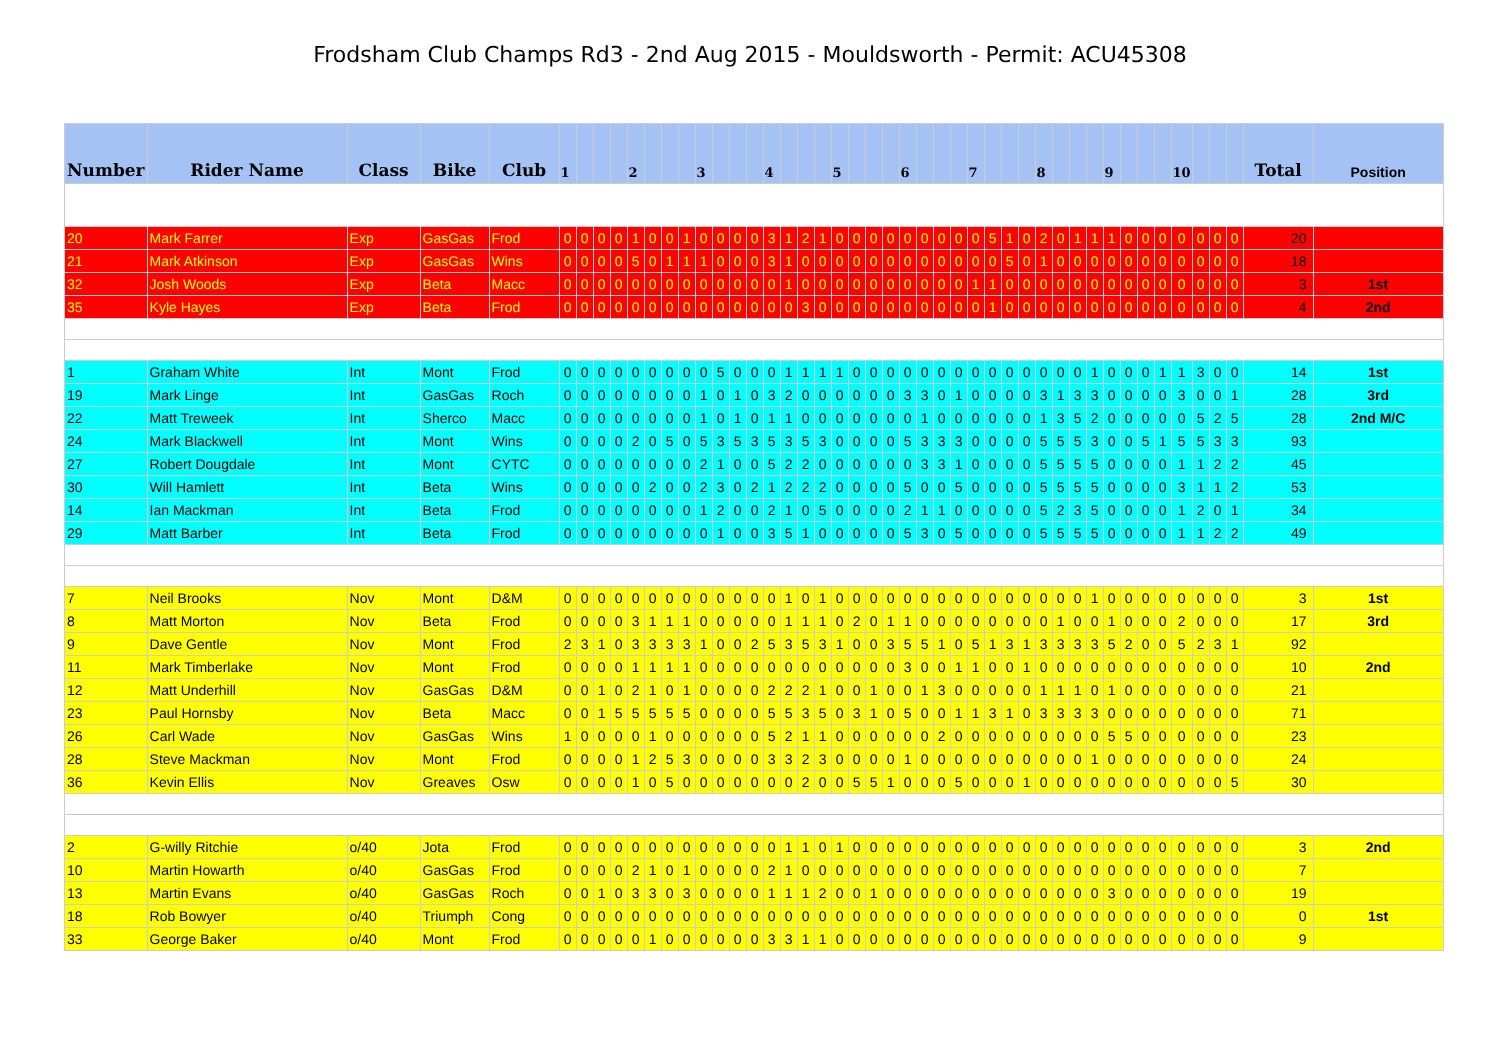Frodsham Club Champs Rd3 - 2nd Aug 2015 - Mouldsworth - Permit: ACU45308
| Number | Rider Name | Class | Bike | Club | 1 | | | | 2 | | | | 3 | | | | 4 | | | | 5 | | | | 6 | | | | 7 | | | | 8 | | | | 9 | | | | 10 | | | | Total | Position |
| --- | --- | --- | --- | --- | --- | --- | --- | --- | --- | --- | --- | --- | --- | --- | --- | --- | --- | --- | --- | --- | --- | --- | --- | --- | --- | --- | --- | --- | --- | --- | --- | --- | --- | --- | --- | --- | --- | --- | --- | --- | --- | --- | --- | --- | --- | --- |
| 20 | Mark Farrer | Exp | GasGas | Frod | 0 | 0 | 0 | 0 | 1 | 0 | 0 | 1 | 0 | 0 | 0 | 0 | 3 | 1 | 2 | 1 | 0 | 0 | 0 | 0 | 0 | 0 | 0 | 0 | 0 | 5 | 1 | 0 | 2 | 0 | 1 | 1 | 1 | 0 | 0 | 0 | 0 | 0 | 0 | 0 | 20 | |
| 21 | Mark Atkinson | Exp | GasGas | Wins | 0 | 0 | 0 | 0 | 5 | 0 | 1 | 1 | 1 | 0 | 0 | 0 | 3 | 1 | 0 | 0 | 0 | 0 | 0 | 0 | 0 | 0 | 0 | 0 | 0 | 0 | 5 | 0 | 1 | 0 | 0 | 0 | 0 | 0 | 0 | 0 | 0 | 0 | 0 | 0 | 18 | |
| 32 | Josh Woods | Exp | Beta | Macc | 0 | 0 | 0 | 0 | 0 | 0 | 0 | 0 | 0 | 0 | 0 | 0 | 0 | 1 | 0 | 0 | 0 | 0 | 0 | 0 | 0 | 0 | 0 | 0 | 1 | 1 | 0 | 0 | 0 | 0 | 0 | 0 | 0 | 0 | 0 | 0 | 0 | 0 | 0 | 0 | 3 | 1st |
| 35 | Kyle Hayes | Exp | Beta | Frod | 0 | 0 | 0 | 0 | 0 | 0 | 0 | 0 | 0 | 0 | 0 | 0 | 0 | 0 | 3 | 0 | 0 | 0 | 0 | 0 | 0 | 0 | 0 | 0 | 0 | 1 | 0 | 0 | 0 | 0 | 0 | 0 | 0 | 0 | 0 | 0 | 0 | 0 | 0 | 0 | 4 | 2nd |
| 1 | Graham White | Int | Mont | Frod | 0 | 0 | 0 | 0 | 0 | 0 | 0 | 0 | 0 | 5 | 0 | 0 | 0 | 1 | 1 | 1 | 1 | 0 | 0 | 0 | 0 | 0 | 0 | 0 | 0 | 0 | 0 | 0 | 0 | 0 | 0 | 1 | 0 | 0 | 0 | 1 | 1 | 3 | 0 | 0 | 14 | 1st |
| 19 | Mark Linge | Int | GasGas | Roch | 0 | 0 | 0 | 0 | 0 | 0 | 0 | 0 | 1 | 0 | 1 | 0 | 3 | 2 | 0 | 0 | 0 | 0 | 0 | 0 | 3 | 3 | 0 | 1 | 0 | 0 | 0 | 0 | 3 | 1 | 3 | 3 | 0 | 0 | 0 | 0 | 3 | 0 | 0 | 1 | 28 | 3rd |
| 22 | Matt Treweek | Int | Sherco | Macc | 0 | 0 | 0 | 0 | 0 | 0 | 0 | 0 | 1 | 0 | 1 | 0 | 1 | 1 | 0 | 0 | 0 | 0 | 0 | 0 | 0 | 1 | 0 | 0 | 0 | 0 | 0 | 0 | 1 | 3 | 5 | 2 | 0 | 0 | 0 | 0 | 0 | 5 | 2 | 5 | 28 | 2nd M/C |
| 24 | Mark Blackwell | Int | Mont | Wins | 0 | 0 | 0 | 0 | 2 | 0 | 5 | 0 | 5 | 3 | 5 | 3 | 5 | 3 | 5 | 3 | 0 | 0 | 0 | 0 | 5 | 3 | 3 | 3 | 0 | 0 | 0 | 0 | 5 | 5 | 5 | 3 | 0 | 0 | 5 | 1 | 5 | 5 | 3 | 3 | 93 | |
| 27 | Robert Dougdale | Int | Mont | CYTC | 0 | 0 | 0 | 0 | 0 | 0 | 0 | 0 | 2 | 1 | 0 | 0 | 5 | 2 | 2 | 0 | 0 | 0 | 0 | 0 | 0 | 3 | 3 | 1 | 0 | 0 | 0 | 0 | 5 | 5 | 5 | 5 | 0 | 0 | 0 | 0 | 1 | 1 | 2 | 2 | 45 | |
| 30 | Will Hamlett | Int | Beta | Wins | 0 | 0 | 0 | 0 | 0 | 2 | 0 | 0 | 2 | 3 | 0 | 2 | 1 | 2 | 2 | 2 | 0 | 0 | 0 | 0 | 5 | 0 | 0 | 5 | 0 | 0 | 0 | 0 | 5 | 5 | 5 | 5 | 0 | 0 | 0 | 0 | 3 | 1 | 1 | 2 | 53 | |
| 14 | Ian Mackman | Int | Beta | Frod | 0 | 0 | 0 | 0 | 0 | 0 | 0 | 0 | 1 | 2 | 0 | 0 | 2 | 1 | 0 | 5 | 0 | 0 | 0 | 0 | 2 | 1 | 1 | 0 | 0 | 0 | 0 | 0 | 5 | 2 | 3 | 5 | 0 | 0 | 0 | 0 | 1 | 2 | 0 | 1 | 34 | |
| 29 | Matt Barber | Int | Beta | Frod | 0 | 0 | 0 | 0 | 0 | 0 | 0 | 0 | 0 | 1 | 0 | 0 | 3 | 5 | 1 | 0 | 0 | 0 | 0 | 0 | 5 | 3 | 0 | 5 | 0 | 0 | 0 | 0 | 5 | 5 | 5 | 5 | 0 | 0 | 0 | 0 | 1 | 1 | 2 | 2 | 49 | |
| 7 | Neil Brooks | Nov | Mont | D&M | 0 | 0 | 0 | 0 | 0 | 0 | 0 | 0 | 0 | 0 | 0 | 0 | 0 | 1 | 0 | 1 | 0 | 0 | 0 | 0 | 0 | 0 | 0 | 0 | 0 | 0 | 0 | 0 | 0 | 0 | 0 | 1 | 0 | 0 | 0 | 0 | 0 | 0 | 0 | 0 | 3 | 1st |
| 8 | Matt Morton | Nov | Beta | Frod | 0 | 0 | 0 | 0 | 3 | 1 | 1 | 1 | 0 | 0 | 0 | 0 | 0 | 1 | 1 | 1 | 0 | 2 | 0 | 1 | 1 | 0 | 0 | 0 | 0 | 0 | 0 | 0 | 0 | 1 | 0 | 0 | 1 | 0 | 0 | 0 | 2 | 0 | 0 | 0 | 17 | 3rd |
| 9 | Dave Gentle | Nov | Mont | Frod | 2 | 3 | 1 | 0 | 3 | 3 | 3 | 3 | 1 | 0 | 0 | 2 | 5 | 3 | 5 | 3 | 1 | 0 | 0 | 3 | 5 | 5 | 1 | 0 | 5 | 1 | 3 | 1 | 3 | 3 | 3 | 3 | 5 | 2 | 0 | 0 | 5 | 2 | 3 | 1 | 92 | |
| 11 | Mark Timberlake | Nov | Mont | Frod | 0 | 0 | 0 | 0 | 1 | 1 | 1 | 1 | 0 | 0 | 0 | 0 | 0 | 0 | 0 | 0 | 0 | 0 | 0 | 0 | 3 | 0 | 0 | 1 | 1 | 0 | 0 | 1 | 0 | 0 | 0 | 0 | 0 | 0 | 0 | 0 | 0 | 0 | 0 | 0 | 10 | 2nd |
| 12 | Matt Underhill | Nov | GasGas | D&M | 0 | 0 | 1 | 0 | 2 | 1 | 0 | 1 | 0 | 0 | 0 | 0 | 2 | 2 | 2 | 1 | 0 | 0 | 1 | 0 | 0 | 1 | 3 | 0 | 0 | 0 | 0 | 0 | 1 | 1 | 1 | 0 | 1 | 0 | 0 | 0 | 0 | 0 | 0 | 0 | 21 | |
| 23 | Paul Hornsby | Nov | Beta | Macc | 0 | 0 | 1 | 5 | 5 | 5 | 5 | 5 | 0 | 0 | 0 | 0 | 5 | 5 | 3 | 5 | 0 | 3 | 1 | 0 | 5 | 0 | 0 | 1 | 1 | 3 | 1 | 0 | 3 | 3 | 3 | 3 | 0 | 0 | 0 | 0 | 0 | 0 | 0 | 0 | 71 | |
| 26 | Carl Wade | Nov | GasGas | Wins | 1 | 0 | 0 | 0 | 0 | 1 | 0 | 0 | 0 | 0 | 0 | 0 | 5 | 2 | 1 | 1 | 0 | 0 | 0 | 0 | 0 | 0 | 2 | 0 | 0 | 0 | 0 | 0 | 0 | 0 | 0 | 0 | 5 | 5 | 0 | 0 | 0 | 0 | 0 | 0 | 23 | |
| 28 | Steve Mackman | Nov | Mont | Frod | 0 | 0 | 0 | 0 | 1 | 2 | 5 | 3 | 0 | 0 | 0 | 0 | 3 | 3 | 2 | 3 | 0 | 0 | 0 | 0 | 1 | 0 | 0 | 0 | 0 | 0 | 0 | 0 | 0 | 0 | 0 | 1 | 0 | 0 | 0 | 0 | 0 | 0 | 0 | 0 | 24 | |
| 36 | Kevin Ellis | Nov | Greaves | Osw | 0 | 0 | 0 | 0 | 1 | 0 | 5 | 0 | 0 | 0 | 0 | 0 | 0 | 0 | 2 | 0 | 0 | 5 | 5 | 1 | 0 | 0 | 0 | 5 | 0 | 0 | 0 | 1 | 0 | 0 | 0 | 0 | 0 | 0 | 0 | 0 | 0 | 0 | 0 | 5 | 30 | |
| 2 | G-willy Ritchie | o/40 | Jota | Frod | 0 | 0 | 0 | 0 | 0 | 0 | 0 | 0 | 0 | 0 | 0 | 0 | 0 | 1 | 1 | 0 | 1 | 0 | 0 | 0 | 0 | 0 | 0 | 0 | 0 | 0 | 0 | 0 | 0 | 0 | 0 | 0 | 0 | 0 | 0 | 0 | 0 | 0 | 0 | 0 | 3 | 2nd |
| 10 | Martin Howarth | o/40 | GasGas | Frod | 0 | 0 | 0 | 0 | 2 | 1 | 0 | 1 | 0 | 0 | 0 | 0 | 2 | 1 | 0 | 0 | 0 | 0 | 0 | 0 | 0 | 0 | 0 | 0 | 0 | 0 | 0 | 0 | 0 | 0 | 0 | 0 | 0 | 0 | 0 | 0 | 0 | 0 | 0 | 0 | 7 | |
| 13 | Martin Evans | o/40 | GasGas | Roch | 0 | 0 | 1 | 0 | 3 | 3 | 0 | 3 | 0 | 0 | 0 | 0 | 1 | 1 | 1 | 2 | 0 | 0 | 1 | 0 | 0 | 0 | 0 | 0 | 0 | 0 | 0 | 0 | 0 | 0 | 0 | 0 | 3 | 0 | 0 | 0 | 0 | 0 | 0 | 0 | 19 | |
| 18 | Rob Bowyer | o/40 | Triumph | Cong | 0 | 0 | 0 | 0 | 0 | 0 | 0 | 0 | 0 | 0 | 0 | 0 | 0 | 0 | 0 | 0 | 0 | 0 | 0 | 0 | 0 | 0 | 0 | 0 | 0 | 0 | 0 | 0 | 0 | 0 | 0 | 0 | 0 | 0 | 0 | 0 | 0 | 0 | 0 | 0 | 0 | 1st |
| 33 | George Baker | o/40 | Mont | Frod | 0 | 0 | 0 | 0 | 0 | 1 | 0 | 0 | 0 | 0 | 0 | 0 | 3 | 3 | 1 | 1 | 0 | 0 | 0 | 0 | 0 | 0 | 0 | 0 | 0 | 0 | 0 | 0 | 0 | 0 | 0 | 0 | 0 | 0 | 0 | 0 | 0 | 0 | 0 | 0 | 9 | |